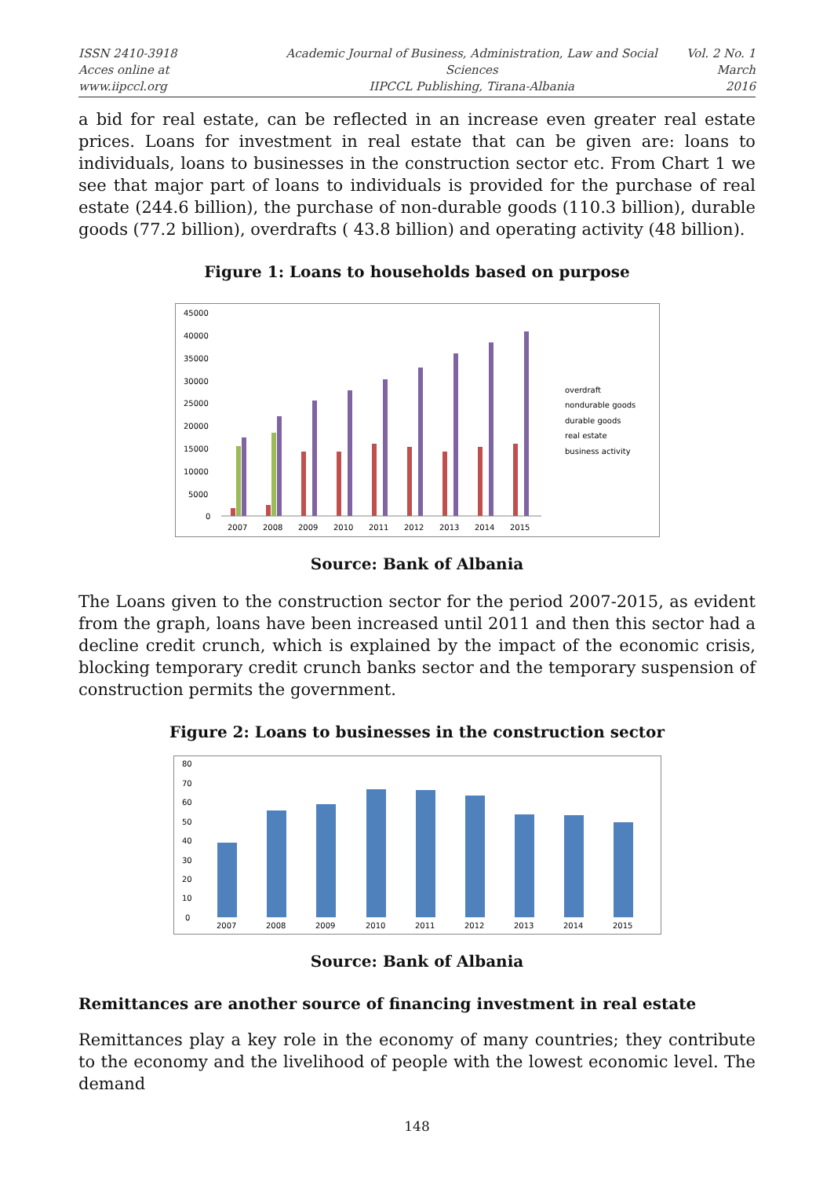ISSN 2410-3918
Acces online at www.iipccl.org
Academic Journal of Business, Administration, Law and Social Sciences
IIPCCL Publishing, Tirana-Albania
Vol. 2 No. 1
March 2016
a bid for real estate, can be reflected in an increase even greater real estate prices. Loans for investment in real estate that can be given are: loans to individuals, loans to businesses in the construction sector etc. From Chart 1 we see that major part of loans to individuals is provided for the purchase of real estate (244.6 billion), the purchase of non-durable goods (110.3 billion), durable goods (77.2 billion), overdrafts ( 43.8 billion) and operating activity (48 billion).
Figure 1: Loans to households based on purpose
45000
40000
35000
30000
25000
20000
15000
10000
5000
0
2007
2008
2009
2010
2011
2012
2013
2014
2015
overdraft
nondurable goods
durable goods
real estate
business activity
Source: Bank of Albania
The Loans given to the construction sector for the period 2007-2015, as evident from the graph, loans have been increased until 2011 and then this sector had a decline credit crunch, which is explained by the impact of the economic crisis, blocking temporary credit crunch banks sector and the temporary suspension of construction permits the government.
Figure 2: Loans to businesses in the construction sector
80
70
60
50
40
30
20
10
0
2007
2008
2009
2010
2011
2012
2013
2014
2015
Source: Bank of Albania
Remittances are another source of financing investment in real estate
Remittances play a key role in the economy of many countries; they contribute to the economy and the livelihood of people with the lowest economic level. The demand
148